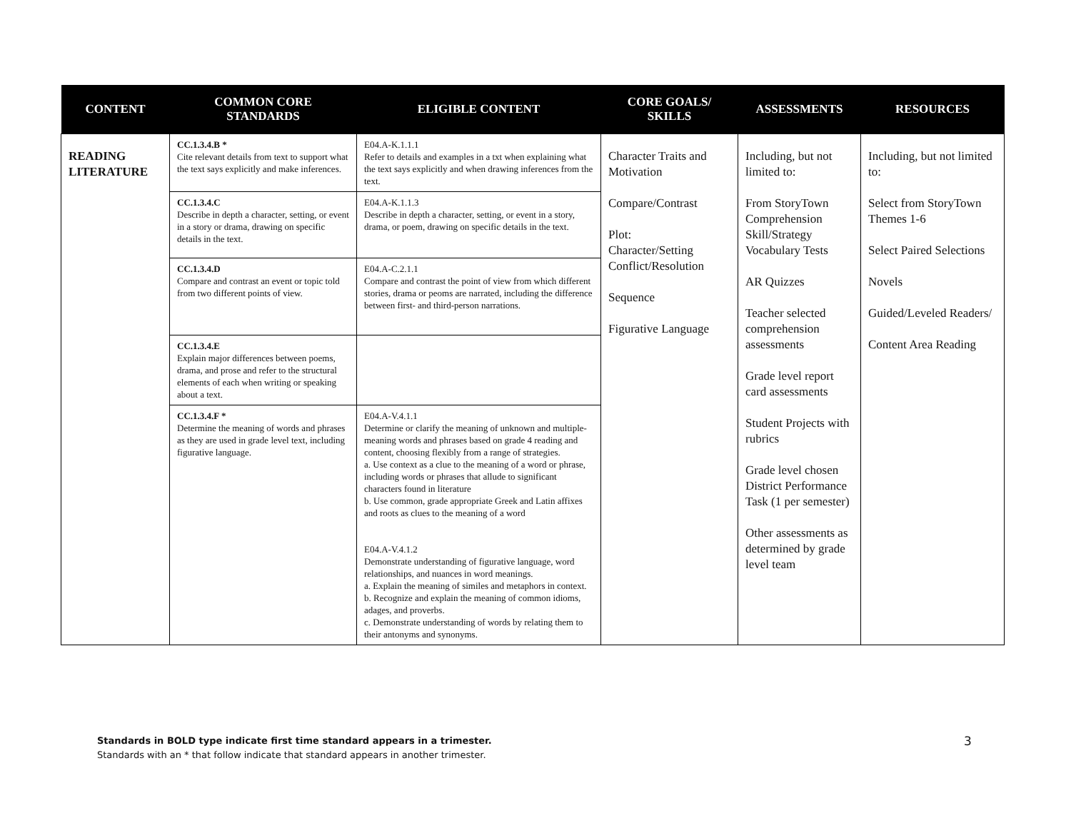| CONTENT | COMMON CORE STANDARDS | ELIGIBLE CONTENT | CORE GOALS/ SKILLS | ASSESSMENTS | RESOURCES |
| --- | --- | --- | --- | --- | --- |
| READING LITERATURE | CC.1.3.4.B * Cite relevant details from text to support what the text says explicitly and make inferences. | E04.A-K.1.1.1 Refer to details and examples in a txt when explaining what the text says explicitly and when drawing inferences from the text. | Character Traits and Motivation Compare/Contrast Plot: Character/Setting Conflict/Resolution Sequence Figurative Language | Including, but not limited to: From StoryTown Comprehension Skill/Strategy Vocabulary Tests AR Quizzes Teacher selected comprehension assessments Grade level report card assessments Student Projects with rubrics Grade level chosen District Performance Task (1 per semester) Other assessments as determined by grade level team | Including, but not limited to: Select from StoryTown Themes 1-6 Select Paired Selections Novels Guided/Leveled Readers/ Content Area Reading |
| | CC.1.3.4.C Describe in depth a character, setting, or event in a story or drama, drawing on specific details in the text. | E04.A-K.1.1.3 Describe in depth a character, setting, or event in a story, drama, or poem, drawing on specific details in the text. | | | |
| | CC.1.3.4.D Compare and contrast an event or topic told from two different points of view. | E04.A-C.2.1.1 Compare and contrast the point of view from which different stories, drama or peoms are narrated, including the difference between first- and third-person narrations. | | | |
| | CC.1.3.4.E Explain major differences between poems, drama, and prose and refer to the structural elements of each when writing or speaking about a text. | | | | |
| | CC.1.3.4.F * Determine the meaning of words and phrases as they are used in grade level text, including figurative language. | E04.A-V.4.1.1 Determine or clarify the meaning of unknown and multiple-meaning words and phrases based on grade 4 reading and content, choosing flexibly from a range of strategies. a. Use context as a clue to the meaning of a word or phrase, including words or phrases that allude to significant characters found in literature b. Use common, grade appropriate Greek and Latin affixes and roots as clues to the meaning of a word E04.A-V.4.1.2 Demonstrate understanding of figurative language, word relationships, and nuances in word meanings. a. Explain the meaning of similes and metaphors in context. b. Recognize and explain the meaning of common idioms, adages, and proverbs. c. Demonstrate understanding of words by relating them to their antonyms and synonyms. | | | |
Standards in BOLD type indicate first time standard appears in a trimester.
Standards with an * that follow indicate that standard appears in another trimester.
3